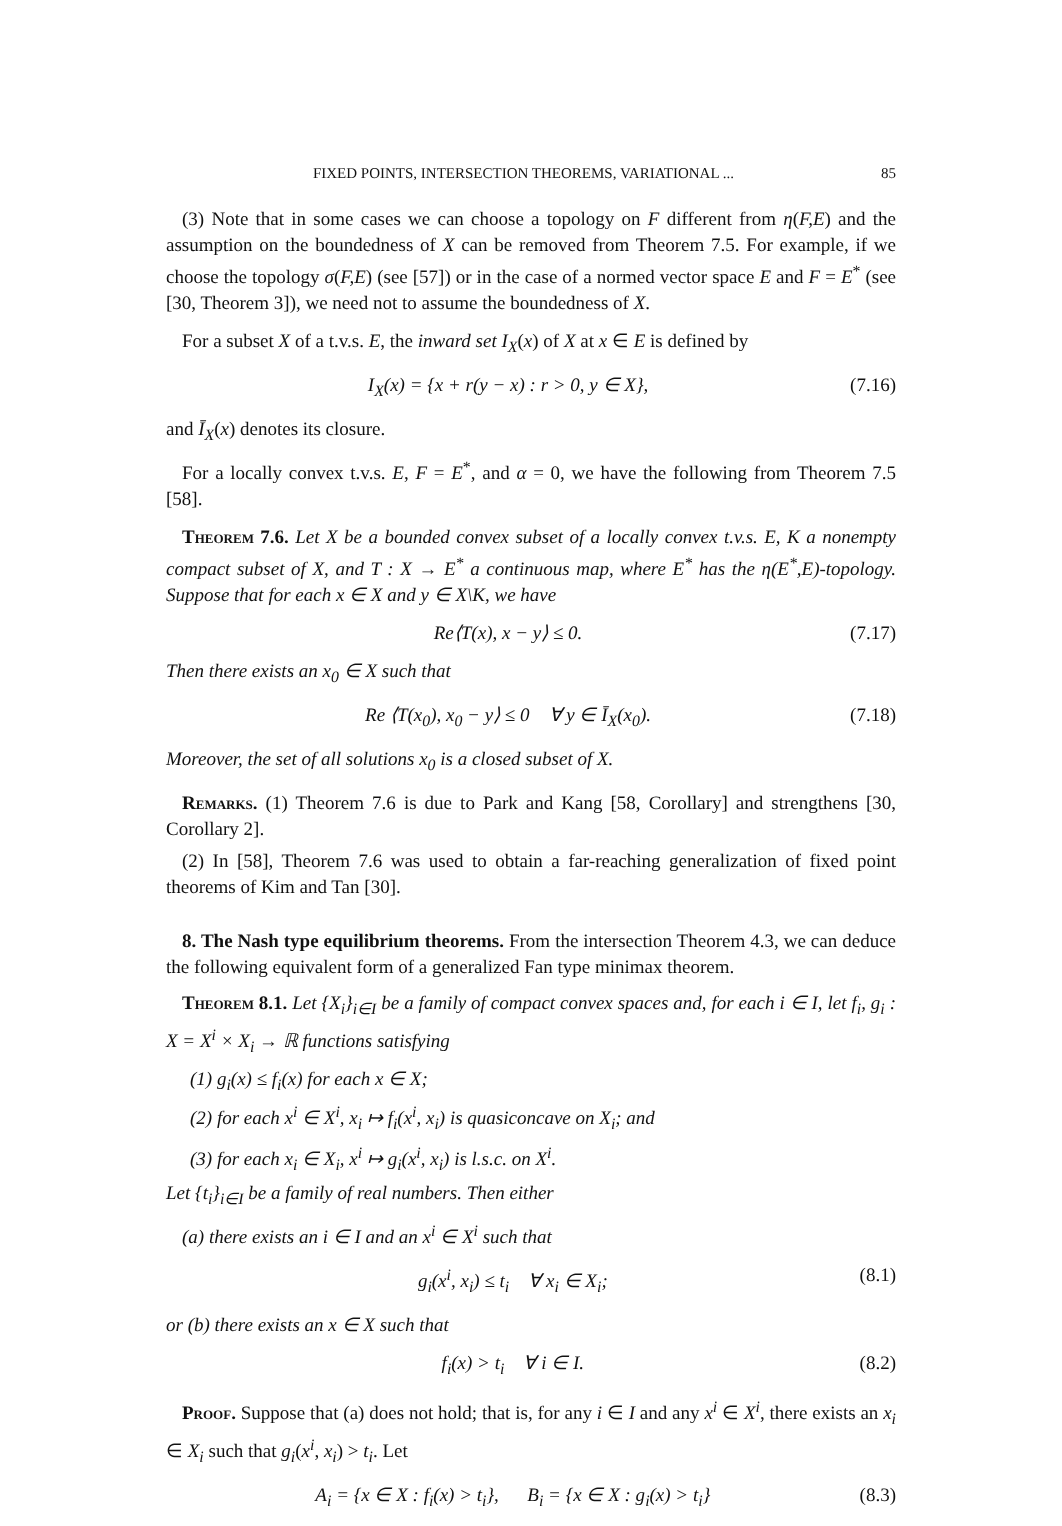FIXED POINTS, INTERSECTION THEOREMS, VARIATIONAL ... 85
(3) Note that in some cases we can choose a topology on F different from η(F,E) and the assumption on the boundedness of X can be removed from Theorem 7.5. For example, if we choose the topology σ(F,E) (see [57]) or in the case of a normed vector space E and F = E<sup>*</sup> (see [30, Theorem 3]), we need not to assume the boundedness of X.
For a subset X of a t.v.s. E, the inward set I<sub>X</sub>(x) of X at x ∈ E is defined by
I<sub>X</sub>(x) = {x + r(y − x) : r > 0, y ∈ X}, (7.16)
and Ī<sub>X</sub>(x) denotes its closure.
For a locally convex t.v.s. E, F = E<sup>*</sup>, and α = 0, we have the following from Theorem 7.5 [58].
Theorem 7.6. Let X be a bounded convex subset of a locally convex t.v.s. E, K a nonempty compact subset of X, and T : X → E<sup>*</sup> a continuous map, where E<sup>*</sup> has the η(E<sup>*</sup>,E)-topology. Suppose that for each x ∈ X and y ∈ X\K, we have
Re⟨T(x), x − y⟩ ≤ 0. (7.17)
Then there exists an x<sub>0</sub> ∈ X such that
Re ⟨T(x<sub>0</sub>), x<sub>0</sub> − y⟩ ≤ 0 ∀ y ∈ Ī<sub>X</sub>(x<sub>0</sub>). (7.18)
Moreover, the set of all solutions x<sub>0</sub> is a closed subset of X.
Remarks. (1) Theorem 7.6 is due to Park and Kang [58, Corollary] and strengthens [30, Corollary 2].
(2) In [58], Theorem 7.6 was used to obtain a far-reaching generalization of fixed point theorems of Kim and Tan [30].
8. The Nash type equilibrium theorems. From the intersection Theorem 4.3, we can deduce the following equivalent form of a generalized Fan type minimax theorem.
Theorem 8.1. Let {X<sub>i</sub>}<sub>i∈I</sub> be a family of compact convex spaces and, for each i ∈ I, let f<sub>i</sub>, g<sub>i</sub> : X = X<sup>i</sup> × X<sub>i</sub> → ℝ functions satisfying
(1) g<sub>i</sub>(x) ≤ f<sub>i</sub>(x) for each x ∈ X;
(2) for each x<sup>i</sup> ∈ X<sup>i</sup>, x<sub>i</sub> ↦ f<sub>i</sub>(x<sup>i</sup>, x<sub>i</sub>) is quasiconcave on X<sub>i</sub>; and
(3) for each x<sub>i</sub> ∈ X<sub>i</sub>, x<sup>i</sup> ↦ g<sub>i</sub>(x<sup>i</sup>, x<sub>i</sub>) is l.s.c. on X<sup>i</sup>.
Let {t<sub>i</sub>}<sub>i∈I</sub> be a family of real numbers. Then either
(a) there exists an i ∈ I and an x<sup>i</sup> ∈ X<sup>i</sup> such that
g<sub>i</sub>(x<sup>i</sup>, x<sub>i</sub>) ≤ t<sub>i</sub> ∀ x<sub>i</sub> ∈ X<sub>i</sub>; (8.1)
or (b) there exists an x ∈ X such that
f<sub>i</sub>(x) > t<sub>i</sub> ∀ i ∈ I. (8.2)
Proof. Suppose that (a) does not hold; that is, for any i ∈ I and any x<sup>i</sup> ∈ X<sup>i</sup>, there exists an x<sub>i</sub> ∈ X<sub>i</sub> such that g<sub>i</sub>(x<sup>i</sup>, x<sub>i</sub>) > t<sub>i</sub>. Let
A<sub>i</sub> = {x ∈ X : f<sub>i</sub>(x) > t<sub>i</sub>}, B<sub>i</sub> = {x ∈ X : g<sub>i</sub>(x) > t<sub>i</sub>} (8.3)